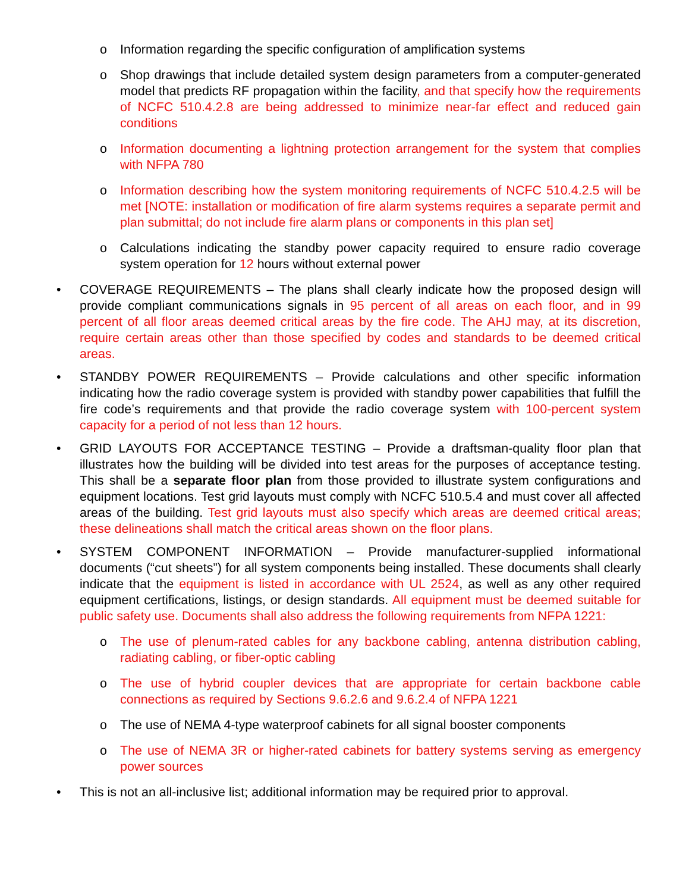o Information regarding the specific configuration of amplification systems
o Shop drawings that include detailed system design parameters from a computer-generated model that predicts RF propagation within the facility, and that specify how the requirements of NCFC 510.4.2.8 are being addressed to minimize near-far effect and reduced gain conditions
o Information documenting a lightning protection arrangement for the system that complies with NFPA 780
o Information describing how the system monitoring requirements of NCFC 510.4.2.5 will be met [NOTE: installation or modification of fire alarm systems requires a separate permit and plan submittal; do not include fire alarm plans or components in this plan set]
o Calculations indicating the standby power capacity required to ensure radio coverage system operation for 12 hours without external power
• COVERAGE REQUIREMENTS – The plans shall clearly indicate how the proposed design will provide compliant communications signals in 95 percent of all areas on each floor, and in 99 percent of all floor areas deemed critical areas by the fire code. The AHJ may, at its discretion, require certain areas other than those specified by codes and standards to be deemed critical areas.
• STANDBY POWER REQUIREMENTS – Provide calculations and other specific information indicating how the radio coverage system is provided with standby power capabilities that fulfill the fire code’s requirements and that provide the radio coverage system with 100-percent system capacity for a period of not less than 12 hours.
• GRID LAYOUTS FOR ACCEPTANCE TESTING – Provide a draftsman-quality floor plan that illustrates how the building will be divided into test areas for the purposes of acceptance testing. This shall be a separate floor plan from those provided to illustrate system configurations and equipment locations. Test grid layouts must comply with NCFC 510.5.4 and must cover all affected areas of the building. Test grid layouts must also specify which areas are deemed critical areas; these delineations shall match the critical areas shown on the floor plans.
• SYSTEM COMPONENT INFORMATION – Provide manufacturer-supplied informational documents (“cut sheets”) for all system components being installed. These documents shall clearly indicate that the equipment is listed in accordance with UL 2524, as well as any other required equipment certifications, listings, or design standards. All equipment must be deemed suitable for public safety use. Documents shall also address the following requirements from NFPA 1221:
o The use of plenum-rated cables for any backbone cabling, antenna distribution cabling, radiating cabling, or fiber-optic cabling
o The use of hybrid coupler devices that are appropriate for certain backbone cable connections as required by Sections 9.6.2.6 and 9.6.2.4 of NFPA 1221
o The use of NEMA 4-type waterproof cabinets for all signal booster components
o The use of NEMA 3R or higher-rated cabinets for battery systems serving as emergency power sources
• This is not an all-inclusive list; additional information may be required prior to approval.